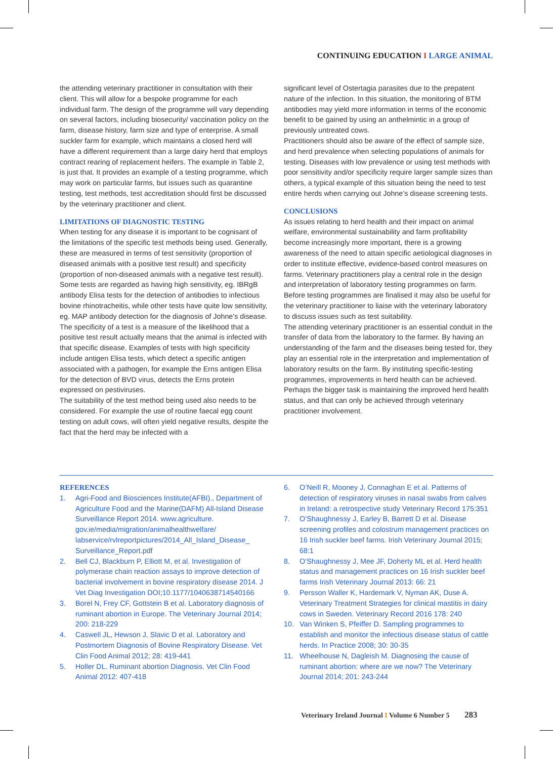CONTINUING EDUCATION I LARGE ANIMAL
the attending veterinary practitioner in consultation with their client. This will allow for a bespoke programme for each individual farm. The design of the programme will vary depending on several factors, including biosecurity/ vaccination policy on the farm, disease history, farm size and type of enterprise. A small suckler farm for example, which maintains a closed herd will have a different requirement than a large dairy herd that employs contract rearing of replacement heifers. The example in Table 2, is just that. It provides an example of a testing programme, which may work on particular farms, but issues such as quarantine testing, test methods, test accreditation should first be discussed by the veterinary practitioner and client.
LIMITATIONS OF DIAGNOSTIC TESTING
When testing for any disease it is important to be cognisant of the limitations of the specific test methods being used. Generally, these are measured in terms of test sensitivity (proportion of diseased animals with a positive test result) and specificity (proportion of non-diseased animals with a negative test result). Some tests are regarded as having high sensitivity, eg. IBRgB antibody Elisa tests for the detection of antibodies to infectious bovine rhinotracheitis, while other tests have quite low sensitivity, eg. MAP antibody detection for the diagnosis of Johne’s disease. The specificity of a test is a measure of the likelihood that a positive test result actually means that the animal is infected with that specific disease. Examples of tests with high specificity include antigen Elisa tests, which detect a specific antigen associated with a pathogen, for example the Erns antigen Elisa for the detection of BVD virus, detects the Erns protein expressed on pestiviruses.
The suitability of the test method being used also needs to be considered. For example the use of routine faecal egg count testing on adult cows, will often yield negative results, despite the fact that the herd may be infected with a
significant level of Ostertagia parasites due to the prepatent nature of the infection. In this situation, the monitoring of BTM antibodies may yield more information in terms of the economic benefit to be gained by using an anthelmintic in a group of previously untreated cows.
Practitioners should also be aware of the effect of sample size, and herd prevalence when selecting populations of animals for testing. Diseases with low prevalence or using test methods with poor sensitivity and/or specificity require larger sample sizes than others, a typical example of this situation being the need to test entire herds when carrying out Johne’s disease screening tests.
CONCLUSIONS
As issues relating to herd health and their impact on animal welfare, environmental sustainability and farm profitability become increasingly more important, there is a growing awareness of the need to attain specific aetiological diagnoses in order to institute effective, evidence-based control measures on farms. Veterinary practitioners play a central role in the design and interpretation of laboratory testing programmes on farm. Before testing programmes are finalised it may also be useful for the veterinary practitioner to liaise with the veterinary laboratory to discuss issues such as test suitability.
The attending veterinary practitioner is an essential conduit in the transfer of data from the laboratory to the farmer. By having an understanding of the farm and the diseases being tested for, they play an essential role in the interpretation and implementation of laboratory results on the farm. By instituting specific-testing programmes, improvements in herd health can be achieved. Perhaps the bigger task is maintaining the improved herd health status, and that can only be achieved through veterinary practitioner involvement.
REFERENCES
1. Agri-Food and Biosciences Institute(AFBI)., Department of Agriculture Food and the Marine(DAFM) All-Island Disease Surveillance Report 2014. www.agriculture. gov.ie/media/migration/animalhealthwelfare/ labservice/rvlreportpictures/2014_All_Island_Disease_ Surveillance_Report.pdf
2. Bell CJ, Blackburn P, Elliott M, et al. Investigation of polymerase chain reaction assays to improve detection of bacterial involvement in bovine respiratory disease 2014. J Vet Diag Investigation DOI;10.1177/1040638714540166
3. Borel N, Frey CF, Gottstein B et al. Laboratory diagnosis of ruminant abortion in Europe. The Veterinary Journal 2014; 200: 218-229
4. Caswell JL, Hewson J, Slavic D et al. Laboratory and Postmortem Diagnosis of Bovine Respiratory Disease. Vet Clin Food Animal 2012; 28: 419-441
5. Holler DL. Ruminant abortion Diagnosis. Vet Clin Food Animal 2012: 407-418
6. O’Neill R, Mooney J, Connaghan E et al. Patterns of detection of respiratory viruses in nasal swabs from calves in Ireland: a retrospective study Veterinary Record 175:351
7. O’Shaughnessy J, Earley B, Barrett D et al. Disease screening profiles and colostrum management practices on 16 Irish suckler beef farms. Irish Veterinary Journal 2015; 68:1
8. O’Shaughnessy J, Mee JF, Doherty ML et al. Herd health status and management practices on 16 Irish suckler beef farms Irish Veterinary Journal 2013: 66: 21
9. Persson Waller K, Hardemark V, Nyman AK, Duse A. Veterinary Treatment Strategies for clinical mastitis in dairy cows in Sweden. Veterinary Record 2016 178: 240
10. Van Winken S, Pfeiffer D. Sampling programmes to establish and monitor the infectious disease status of cattle herds. In Practice 2008; 30: 30-35
11. Wheelhouse N, Dagleish M. Diagnosing the cause of ruminant abortion: where are we now? The Veterinary Journal 2014; 201: 243-244
Veterinary Ireland Journal I Volume 6 Number 5 283